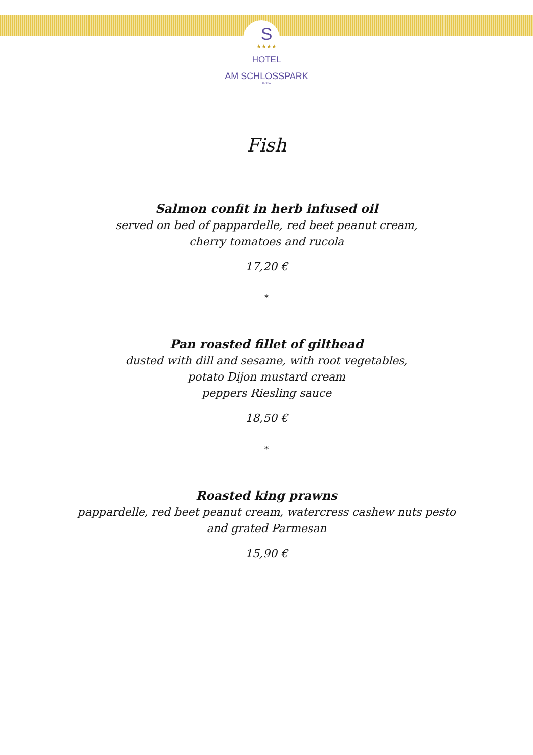S
★★★★
HOTEL
AM SCHLOSSPARK
Gotha
Fish
Salmon confit in herb infused oil
served on bed of pappardelle, red beet peanut cream,
cherry tomatoes and rucola
17,20 €
*
Pan roasted fillet of gilthead
dusted with dill and sesame, with root vegetables,
potato Dijon mustard cream
peppers Riesling sauce
18,50 €
*
Roasted king prawns
pappardelle, red beet peanut cream, watercress cashew nuts pesto
and grated Parmesan
15,90 €